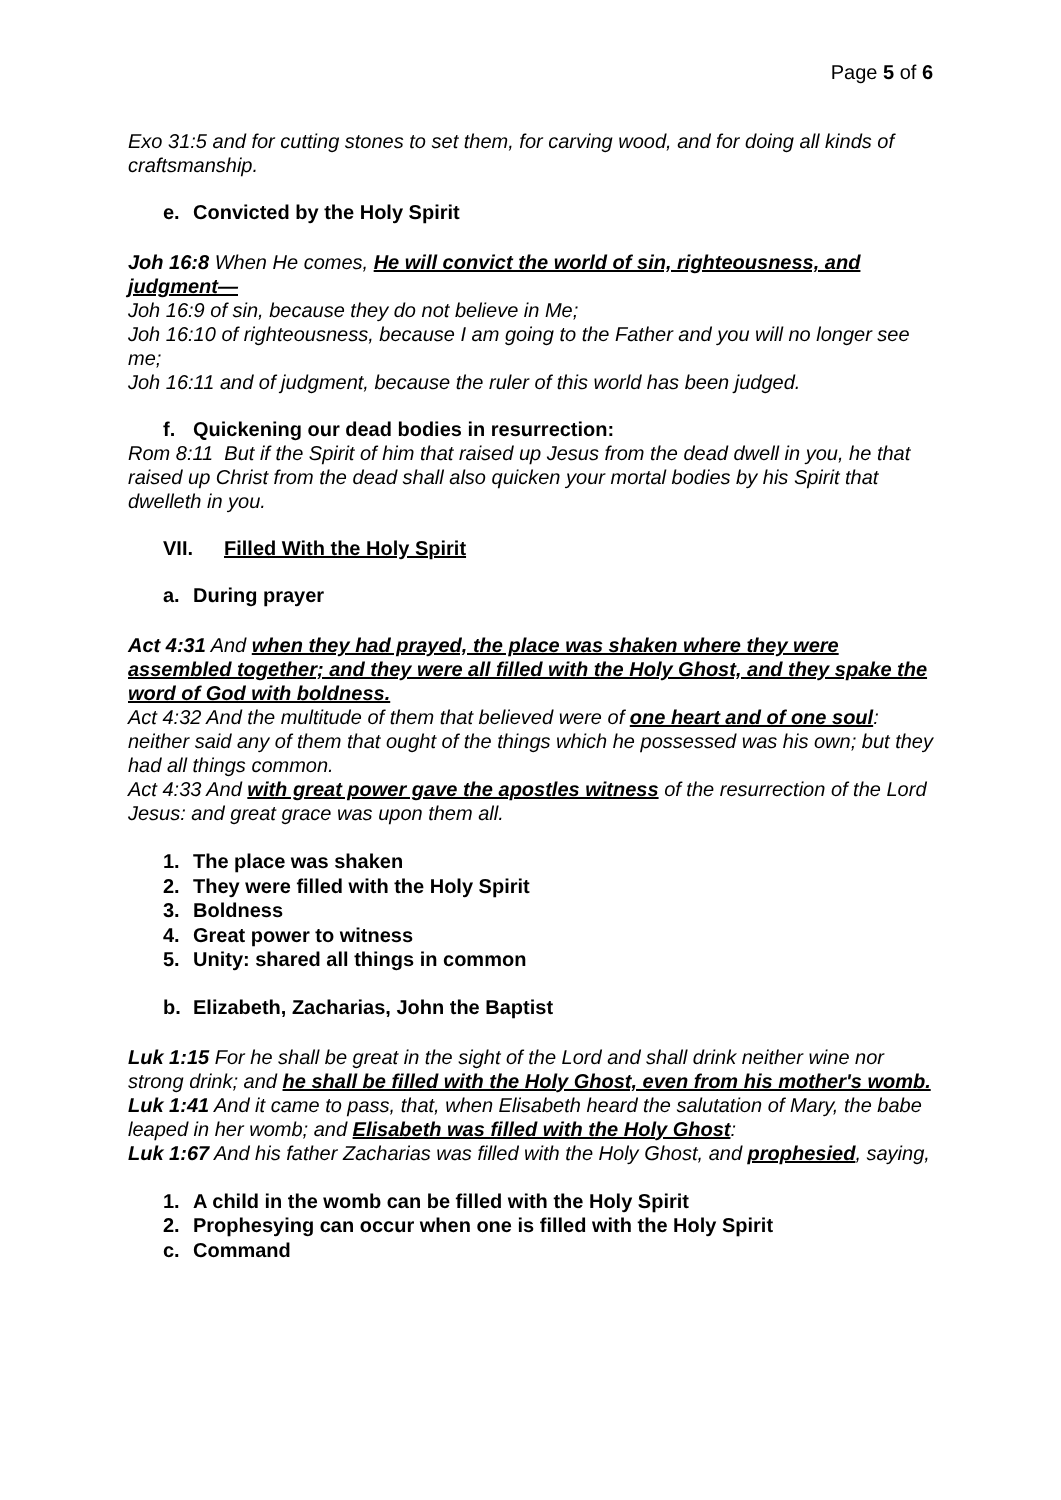Page 5 of 6
Exo 31:5 and for cutting stones to set them, for carving wood, and for doing all kinds of craftsmanship.
e. Convicted by the Holy Spirit
Joh 16:8 When He comes, He will convict the world of sin, righteousness, and judgment—
Joh 16:9 of sin, because they do not believe in Me;
Joh 16:10 of righteousness, because I am going to the Father and you will no longer see me;
Joh 16:11 and of judgment, because the ruler of this world has been judged.
f. Quickening our dead bodies in resurrection:
Rom 8:11 But if the Spirit of him that raised up Jesus from the dead dwell in you, he that raised up Christ from the dead shall also quicken your mortal bodies by his Spirit that dwelleth in you.
VII. Filled With the Holy Spirit
a. During prayer
Act 4:31 And when they had prayed, the place was shaken where they were assembled together; and they were all filled with the Holy Ghost, and they spake the word of God with boldness.
Act 4:32 And the multitude of them that believed were of one heart and of one soul: neither said any of them that ought of the things which he possessed was his own; but they had all things common.
Act 4:33 And with great power gave the apostles witness of the resurrection of the Lord Jesus: and great grace was upon them all.
1. The place was shaken
2. They were filled with the Holy Spirit
3. Boldness
4. Great power to witness
5. Unity: shared all things in common
b. Elizabeth, Zacharias, John the Baptist
Luk 1:15 For he shall be great in the sight of the Lord and shall drink neither wine nor strong drink; and he shall be filled with the Holy Ghost, even from his mother's womb.
Luk 1:41 And it came to pass, that, when Elisabeth heard the salutation of Mary, the babe leaped in her womb; and Elisabeth was filled with the Holy Ghost:
Luk 1:67 And his father Zacharias was filled with the Holy Ghost, and prophesied, saying,
1. A child in the womb can be filled with the Holy Spirit
2. Prophesying can occur when one is filled with the Holy Spirit
c. Command